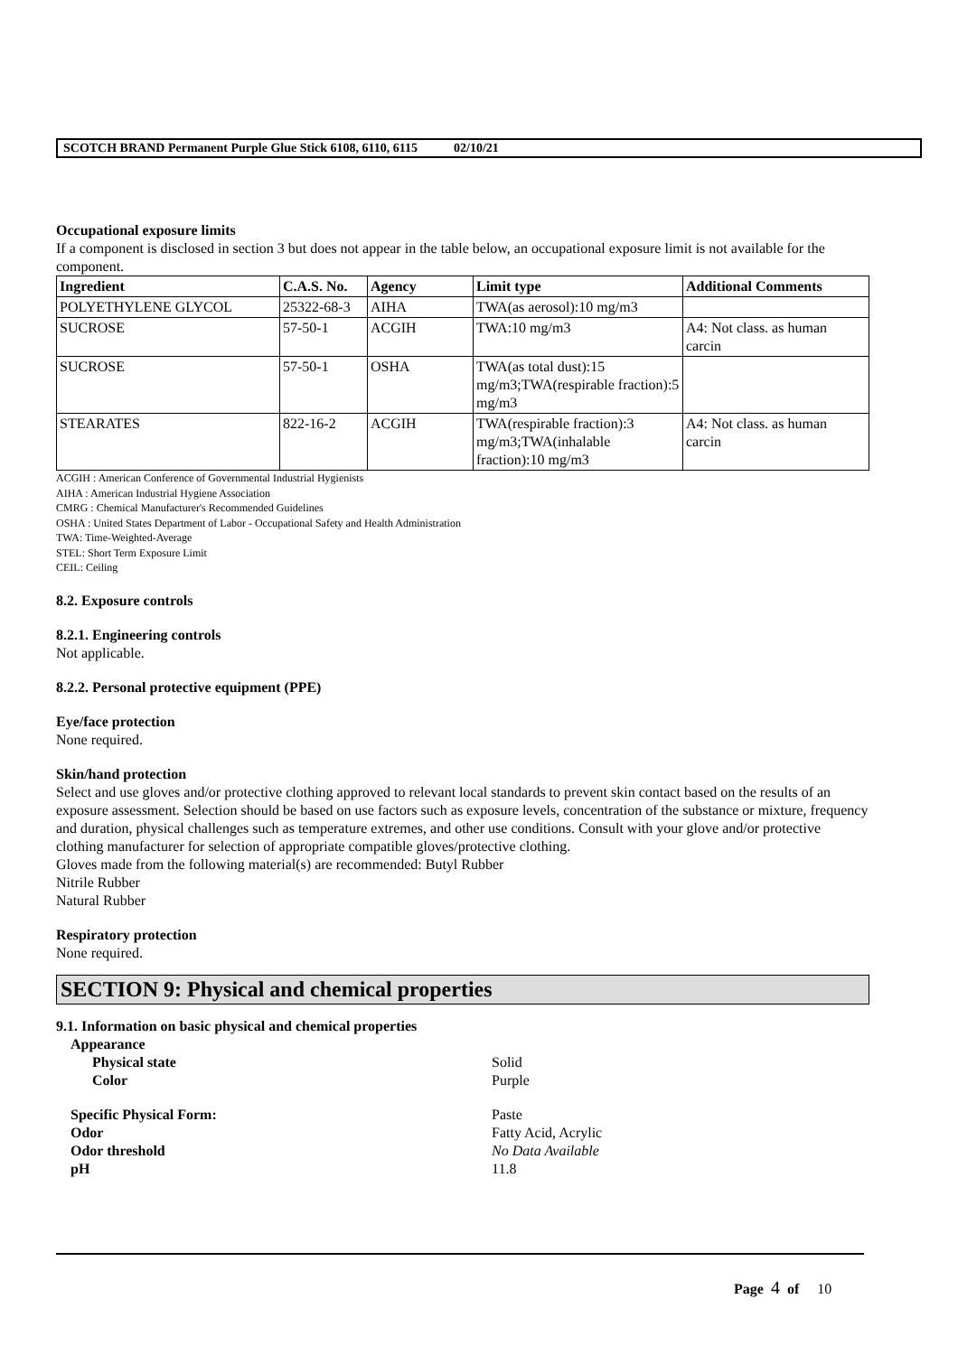SCOTCH BRAND Permanent Purple Glue Stick 6108, 6110, 6115 02/10/21
Occupational exposure limits
If a component is disclosed in section 3 but does not appear in the table below, an occupational exposure limit is not available for the component.
| Ingredient | C.A.S. No. | Agency | Limit type | Additional Comments |
| --- | --- | --- | --- | --- |
| POLYETHYLENE GLYCOL | 25322-68-3 | AIHA | TWA(as aerosol):10 mg/m3 | |
| SUCROSE | 57-50-1 | ACGIH | TWA:10 mg/m3 | A4: Not class. as human carcin |
| SUCROSE | 57-50-1 | OSHA | TWA(as total dust):15 mg/m3;TWA(respirable fraction):5 mg/m3 | |
| STEARATES | 822-16-2 | ACGIH | TWA(respirable fraction):3 mg/m3;TWA(inhalable fraction):10 mg/m3 | A4: Not class. as human carcin |
ACGIH : American Conference of Governmental Industrial Hygienists
AIHA : American Industrial Hygiene Association
CMRG : Chemical Manufacturer's Recommended Guidelines
OSHA : United States Department of Labor - Occupational Safety and Health Administration
TWA: Time-Weighted-Average
STEL: Short Term Exposure Limit
CEIL: Ceiling
8.2. Exposure controls
8.2.1. Engineering controls
Not applicable.
8.2.2. Personal protective equipment (PPE)
Eye/face protection
None required.
Skin/hand protection
Select and use gloves and/or protective clothing approved to relevant local standards to prevent skin contact based on the results of an exposure assessment. Selection should be based on use factors such as exposure levels, concentration of the substance or mixture, frequency and duration, physical challenges such as temperature extremes, and other use conditions. Consult with your glove and/or protective clothing manufacturer for selection of appropriate compatible gloves/protective clothing.
Gloves made from the following material(s) are recommended: Butyl Rubber
Nitrile Rubber
Natural Rubber
Respiratory protection
None required.
SECTION 9: Physical and chemical properties
9.1. Information on basic physical and chemical properties
Appearance
Physical state Solid
Color Purple
Specific Physical Form: Paste
Odor Fatty Acid, Acrylic
Odor threshold No Data Available
pH 11.8
Page 4 of 10